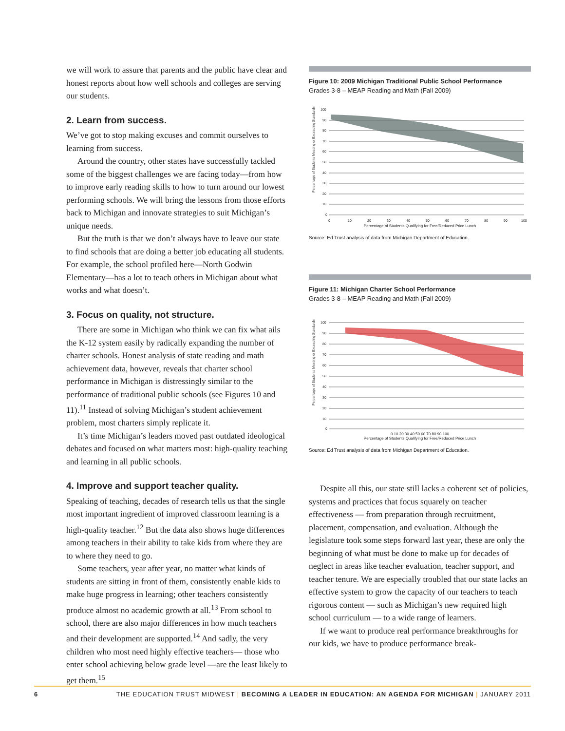we will work to assure that parents and the public have clear and honest reports about how well schools and colleges are serving our students.
2. Learn from success.
We’ve got to stop making excuses and commit ourselves to learning from success.
Around the country, other states have successfully tackled some of the biggest challenges we are facing today—from how to improve early reading skills to how to turn around our lowest performing schools. We will bring the lessons from those efforts back to Michigan and innovate strategies to suit Michigan’s unique needs.
But the truth is that we don’t always have to leave our state to find schools that are doing a better job educating all students. For example, the school profiled here—North Godwin Elementary—has a lot to teach others in Michigan about what works and what doesn’t.
3. Focus on quality, not structure.
There are some in Michigan who think we can fix what ails the K-12 system easily by radically expanding the number of charter schools. Honest analysis of state reading and math achievement data, however, reveals that charter school performance in Michigan is distressingly similar to the performance of traditional public schools (see Figures 10 and 11).<sup>11</sup> Instead of solving Michigan’s student achievement problem, most charters simply replicate it.
It’s time Michigan’s leaders moved past outdated ideological debates and focused on what matters most: high-quality teaching and learning in all public schools.
4. Improve and support teacher quality.
Speaking of teaching, decades of research tells us that the single most important ingredient of improved classroom learning is a high-quality teacher.<sup>12</sup> But the data also shows huge differences among teachers in their ability to take kids from where they are to where they need to go.
Some teachers, year after year, no matter what kinds of students are sitting in front of them, consistently enable kids to make huge progress in learning; other teachers consistently produce almost no academic growth at all.<sup>13</sup> From school to school, there are also major differences in how much teachers and their development are supported.<sup>14</sup> And sadly, the very children who most need highly effective teachers— those who enter school achieving below grade level —are the least likely to get them.<sup>15</sup>
Figure 10: 2009 Michigan Traditional Public School Performance
Grades 3-8 – MEAP Reading and Math (Fall 2009)
Percentage of Students Meeting or Exceeding Standards
0
10
20
30
40
50
60
70
80
90
100
0
10
20
30
40
50
60
70
80
90
100
Percentage of Students Qualifying for Free/Reduced Price Lunch
Source: Ed Trust analysis of data from Michigan Department of Education.
Figure 11: Michigan Charter School Performance
Grades 3-8 – MEAP Reading and Math (Fall 2009)
Percentage of Students Meeting or Exceeding Standards
0
100
90
80
70
60
50
40
30
20
10
0 10 20 30 40 50 60 70 80 90 100
Percentage of Students Qualifying for Free/Reduced Price Lunch
Source: Ed Trust analysis of data from Michigan Department of Education.
Despite all this, our state still lacks a coherent set of policies, systems and practices that focus squarely on teacher effectiveness — from preparation through recruitment, placement, compensation, and evaluation. Although the legislature took some steps forward last year, these are only the beginning of what must be done to make up for decades of neglect in areas like teacher evaluation, teacher support, and teacher tenure. We are especially troubled that our state lacks an effective system to grow the capacity of our teachers to teach rigorous content — such as Michigan’s new required high school curriculum — to a wide range of learners.
If we want to produce real performance breakthroughs for our kids, we have to produce performance break-
6 THE EDUCATION TRUST MIDWEST | BECOMING A LEADER IN EDUCATION: AN AGENDA FOR MICHIGAN | JANUARY 2011